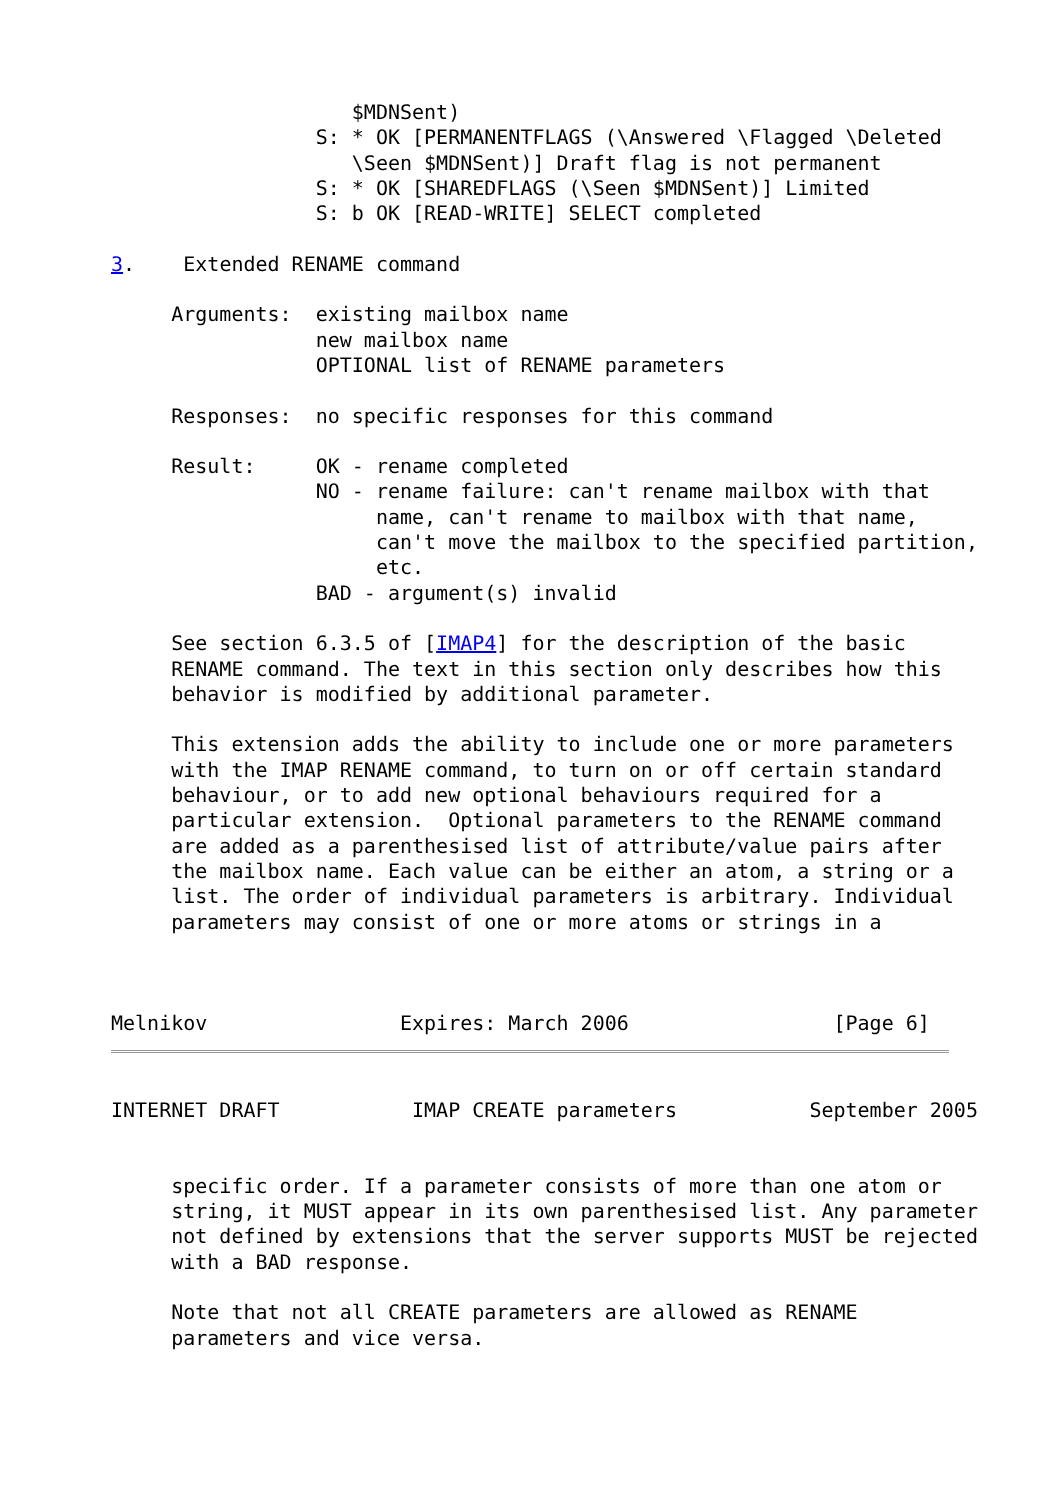$MDNSent)
                 S: * OK [PERMANENTFLAGS (\Answered \Flagged \Deleted
                    \Seen $MDNSent)] Draft flag is not permanent
                 S: * OK [SHAREDFLAGS (\Seen $MDNSent)] Limited
                 S: b OK [READ-WRITE] SELECT completed

3.    Extended RENAME command

     Arguments:  existing mailbox name
                 new mailbox name
                 OPTIONAL list of RENAME parameters

     Responses:  no specific responses for this command

     Result:     OK - rename completed
                 NO - rename failure: can't rename mailbox with that
                      name, can't rename to mailbox with that name,
                      can't move the mailbox to the specified partition,
                      etc.
                 BAD - argument(s) invalid

     See section 6.3.5 of [IMAP4] for the description of the basic
     RENAME command. The text in this section only describes how this
     behavior is modified by additional parameter.

     This extension adds the ability to include one or more parameters
     with the IMAP RENAME command, to turn on or off certain standard
     behaviour, or to add new optional behaviours required for a
     particular extension.  Optional parameters to the RENAME command
     are added as a parenthesised list of attribute/value pairs after
     the mailbox name. Each value can be either an atom, a string or a
     list. The order of individual parameters is arbitrary. Individual
     parameters may consist of one or more atoms or strings in a



Melnikov                Expires: March 2006                 [Page 6]
INTERNET DRAFT           IMAP CREATE parameters           September 2005


     specific order. If a parameter consists of more than one atom or
     string, it MUST appear in its own parenthesised list. Any parameter
     not defined by extensions that the server supports MUST be rejected
     with a BAD response.

     Note that not all CREATE parameters are allowed as RENAME
     parameters and vice versa.